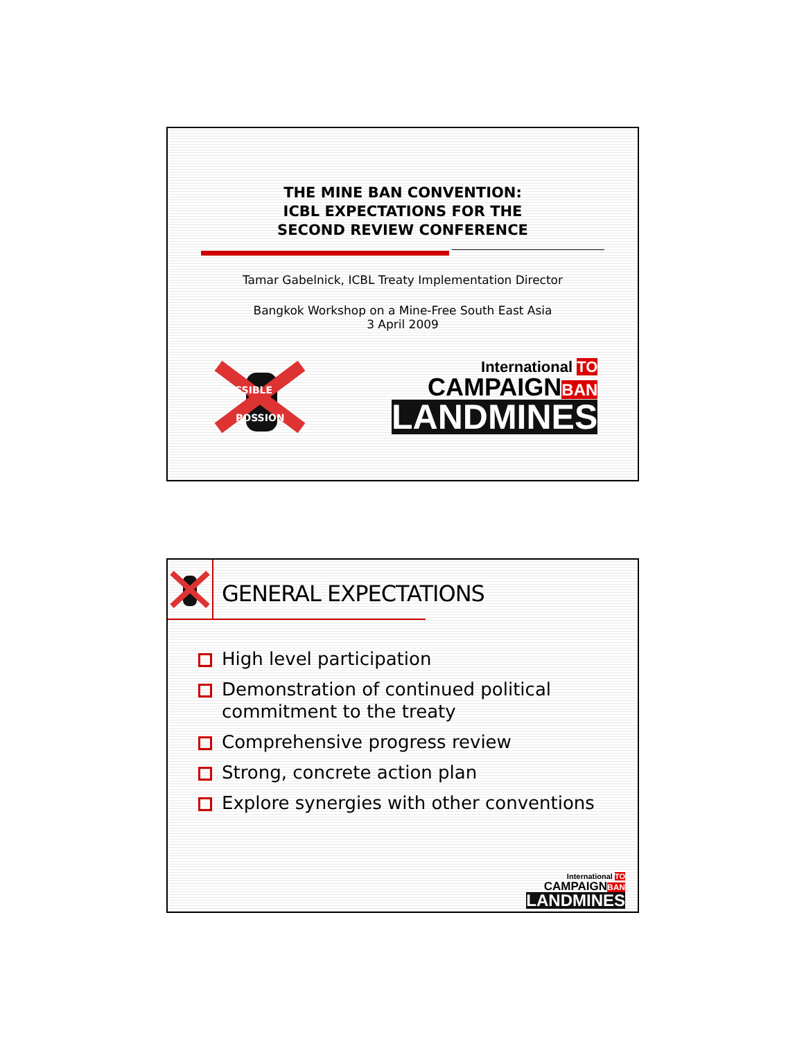THE MINE BAN CONVENTION:
ICBL EXPECTATIONS FOR THE
SECOND REVIEW CONFERENCE
Tamar Gabelnick, ICBL Treaty Implementation Director
Bangkok Workshop on a Mine-Free South East Asia
3 April 2009
MISSIBLE
POSSION
International TO
CAMPAIGNBAN
LANDMINES
GENERAL EXPECTATIONS
High level participation
Demonstration of continued political commitment to the treaty
Comprehensive progress review
Strong, concrete action plan
Explore synergies with other conventions
International TO
CAMPAIGNBAN
LANDMINES